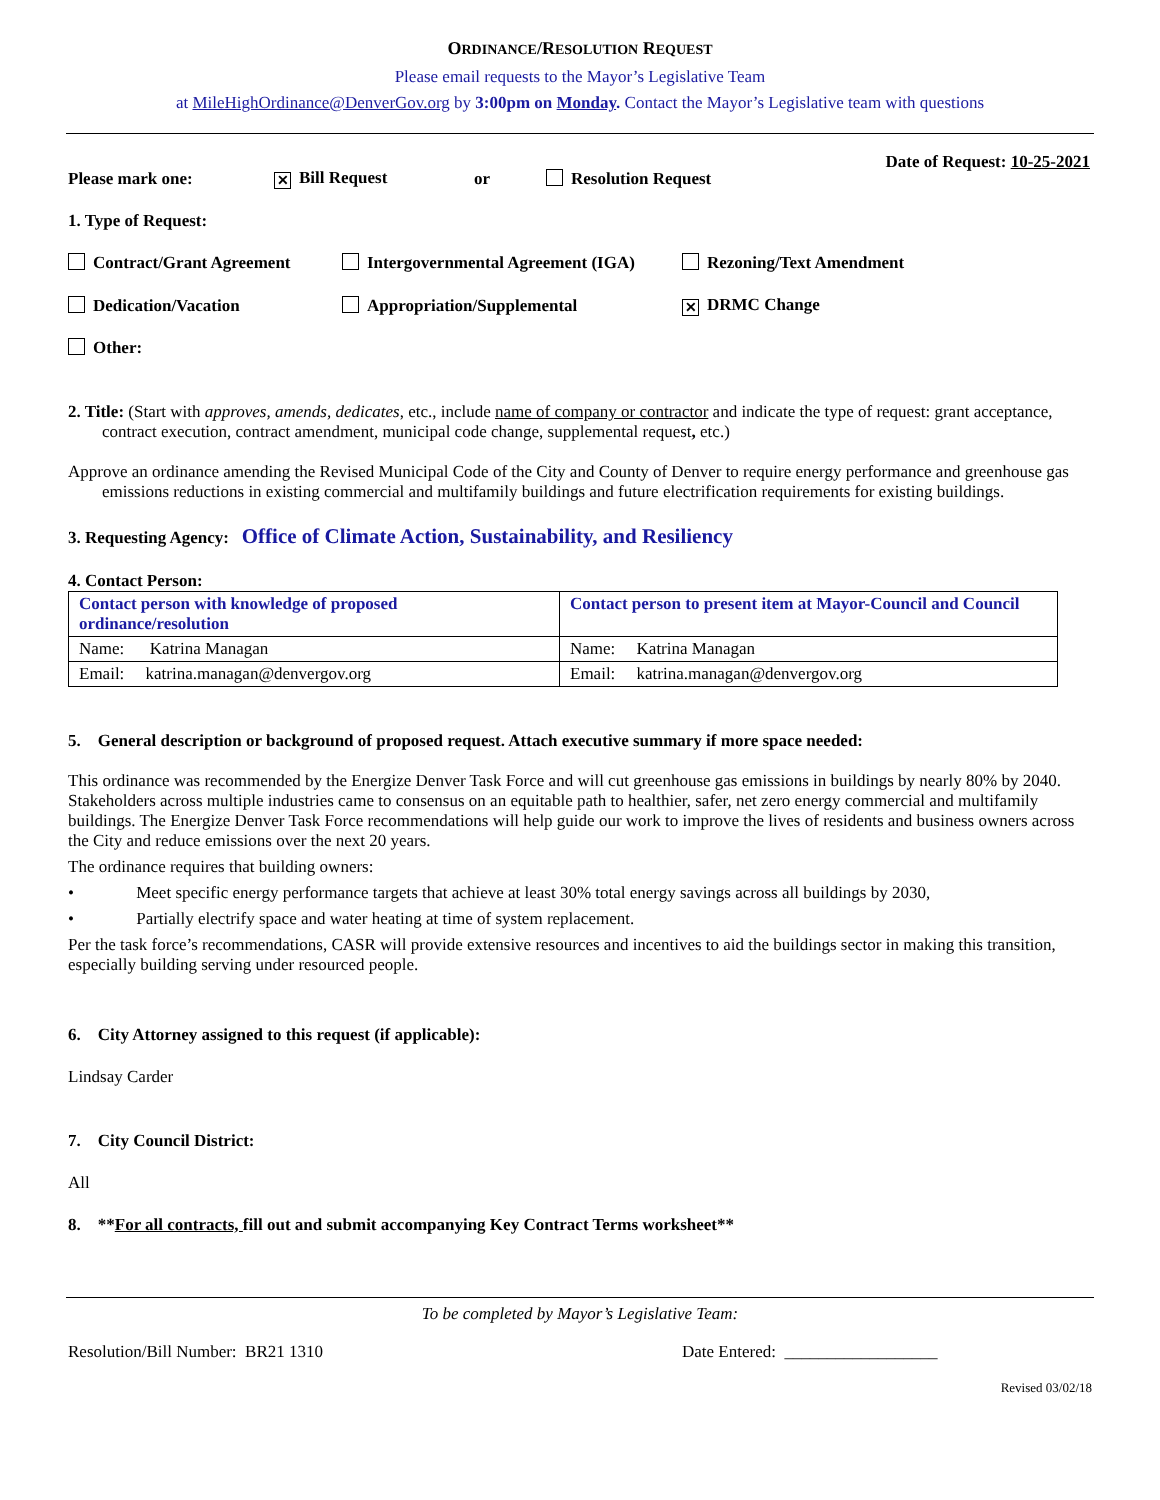ORDINANCE/RESOLUTION REQUEST
Please email requests to the Mayor’s Legislative Team
at MileHighOrdinance@DenverGov.org by 3:00pm on Monday. Contact the Mayor’s Legislative team with questions
Date of Request: 10-25-2021
Please mark one: ✕ Bill Request or Resolution Request
1. Type of Request:
Contract/Grant Agreement Intergovernmental Agreement (IGA) Rezoning/Text Amendment
Dedication/Vacation Appropriation/Supplemental ✕ DRMC Change
Other:
2. Title: (Start with approves, amends, dedicates, etc., include name of company or contractor and indicate the type of request: grant acceptance, contract execution, contract amendment, municipal code change, supplemental request, etc.)
Approve an ordinance amending the Revised Municipal Code of the City and County of Denver to require energy performance and greenhouse gas emissions reductions in existing commercial and multifamily buildings and future electrification requirements for existing buildings.
3. Requesting Agency: Office of Climate Action, Sustainability, and Resiliency
4. Contact Person:
| Contact person with knowledge of proposed ordinance/resolution | Contact person to present item at Mayor-Council and Council |
| Name: Katrina Managan | Name: Katrina Managan |
| Email: katrina.managan@denvergov.org | Email: katrina.managan@denvergov.org |
5. General description or background of proposed request. Attach executive summary if more space needed:
This ordinance was recommended by the Energize Denver Task Force and will cut greenhouse gas emissions in buildings by nearly 80% by 2040. Stakeholders across multiple industries came to consensus on an equitable path to healthier, safer, net zero energy commercial and multifamily buildings. The Energize Denver Task Force recommendations will help guide our work to improve the lives of residents and business owners across the City and reduce emissions over the next 20 years.
The ordinance requires that building owners:
• Meet specific energy performance targets that achieve at least 30% total energy savings across all buildings by 2030,
• Partially electrify space and water heating at time of system replacement.
Per the task force’s recommendations, CASR will provide extensive resources and incentives to aid the buildings sector in making this transition, especially building serving under resourced people.
6. City Attorney assigned to this request (if applicable):
Lindsay Carder
7. City Council District:
All
8. **For all contracts, fill out and submit accompanying Key Contract Terms worksheet**
To be completed by Mayor’s Legislative Team:
Resolution/Bill Number: BR21 1310 Date Entered: __________________
Revised 03/02/18